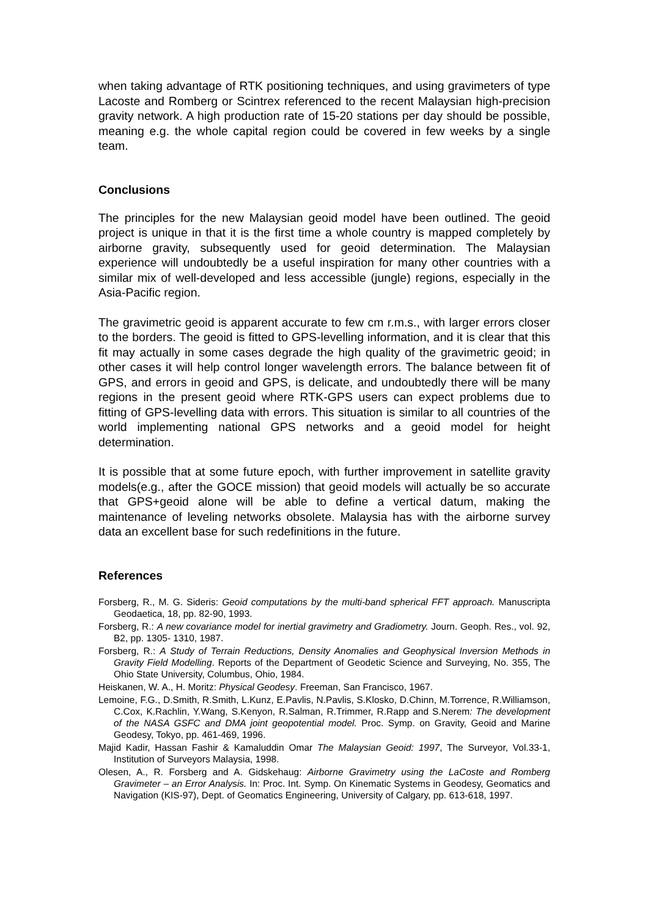when taking advantage of RTK positioning techniques, and using gravimeters of type Lacoste and Romberg or Scintrex referenced to the recent Malaysian high-precision gravity network. A high production rate of 15-20 stations per day should be possible, meaning e.g. the whole capital region could be covered in few weeks by a single team.
Conclusions
The principles for the new Malaysian geoid model have been outlined. The geoid project is unique in that it is the first time a whole country is mapped completely by airborne gravity, subsequently used for geoid determination. The Malaysian experience will undoubtedly be a useful inspiration for many other countries with a similar mix of well-developed and less accessible (jungle) regions, especially in the Asia-Pacific region.
The gravimetric geoid is apparent accurate to few cm r.m.s., with larger errors closer to the borders. The geoid is fitted to GPS-levelling information, and it is clear that this fit may actually in some cases degrade the high quality of the gravimetric geoid; in other cases it will help control longer wavelength errors. The balance between fit of GPS, and errors in geoid and GPS, is delicate, and undoubtedly there will be many regions in the present geoid where RTK-GPS users can expect problems due to fitting of GPS-levelling data with errors. This situation is similar to all countries of the world implementing national GPS networks and a geoid model for height determination.
It is possible that at some future epoch, with further improvement in satellite gravity models(e.g., after the GOCE mission) that geoid models will actually be so accurate that GPS+geoid alone will be able to define a vertical datum, making the maintenance of leveling networks obsolete. Malaysia has with the airborne survey data an excellent base for such redefinitions in the future.
References
Forsberg, R., M. G. Sideris: Geoid computations by the multi-band spherical FFT approach. Manuscripta Geodaetica, 18, pp. 82-90, 1993.
Forsberg, R.: A new covariance model for inertial gravimetry and Gradiometry. Journ. Geoph. Res., vol. 92, B2, pp. 1305- 1310, 1987.
Forsberg, R.: A Study of Terrain Reductions, Density Anomalies and Geophysical Inversion Methods in Gravity Field Modelling. Reports of the Department of Geodetic Science and Surveying, No. 355, The Ohio State University, Columbus, Ohio, 1984.
Heiskanen, W. A., H. Moritz: Physical Geodesy. Freeman, San Francisco, 1967.
Lemoine, F.G., D.Smith, R.Smith, L.Kunz, E.Pavlis, N.Pavlis, S.Klosko, D.Chinn, M.Torrence, R.Williamson, C.Cox, K.Rachlin, Y.Wang, S.Kenyon, R.Salman, R.Trimmer, R.Rapp and S.Nerem: The development of the NASA GSFC and DMA joint geopotential model. Proc. Symp. on Gravity, Geoid and Marine Geodesy, Tokyo, pp. 461-469, 1996.
Majid Kadir, Hassan Fashir & Kamaluddin Omar The Malaysian Geoid: 1997, The Surveyor, Vol.33-1, Institution of Surveyors Malaysia, 1998.
Olesen, A., R. Forsberg and A. Gidskehaug: Airborne Gravimetry using the LaCoste and Romberg Gravimeter – an Error Analysis. In: Proc. Int. Symp. On Kinematic Systems in Geodesy, Geomatics and Navigation (KIS-97), Dept. of Geomatics Engineering, University of Calgary, pp. 613-618, 1997.